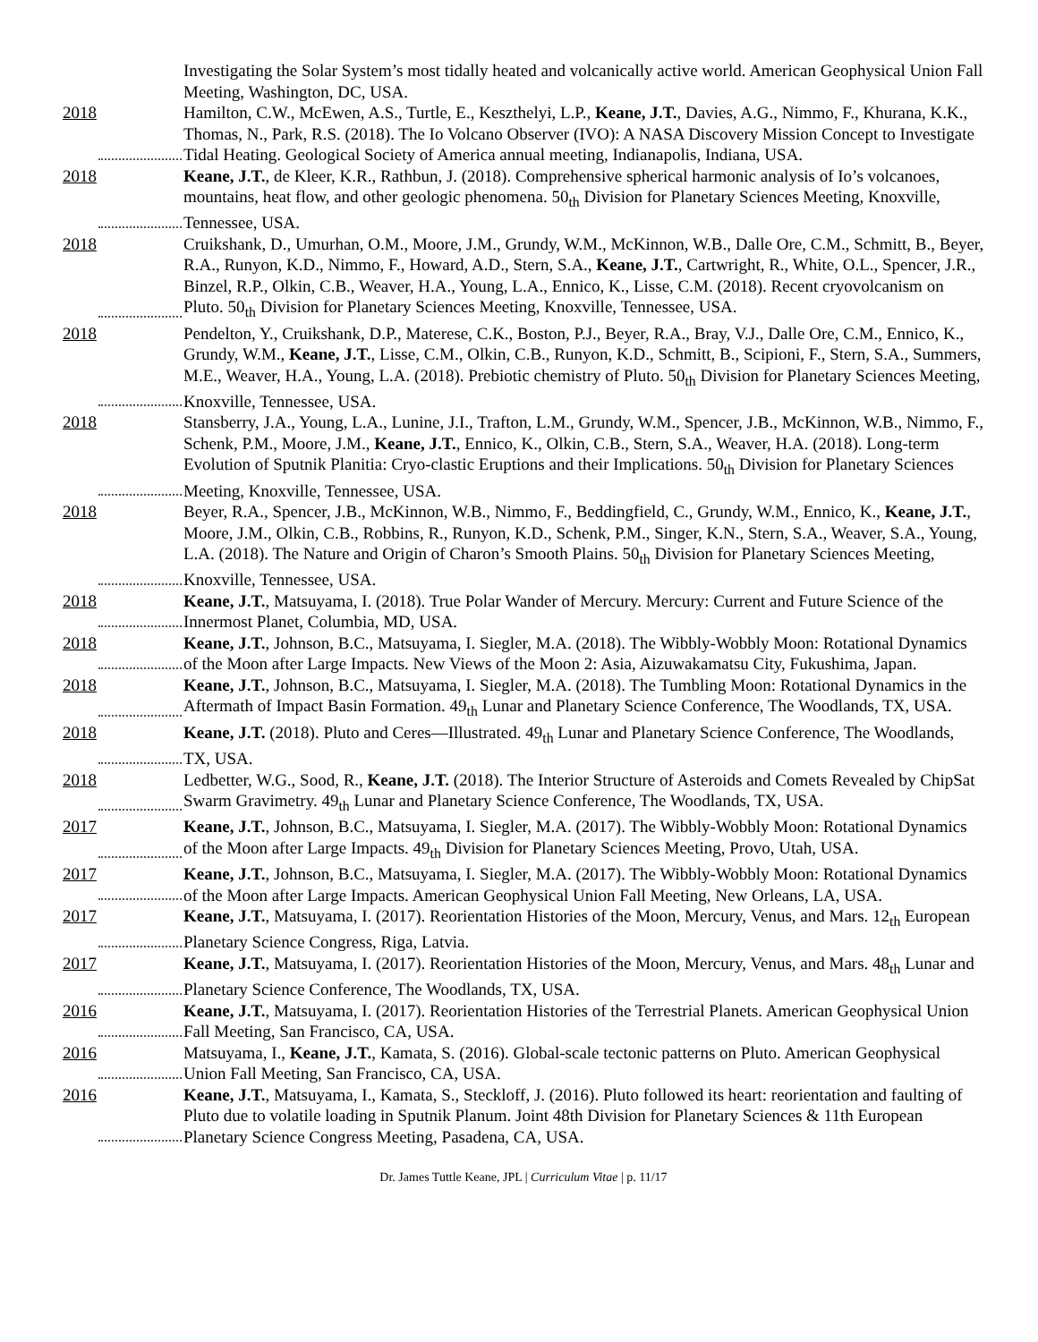Investigating the Solar System’s most tidally heated and volcanically active world. American Geophysical Union Fall Meeting, Washington, DC, USA.
2018 Hamilton, C.W., McEwen, A.S., Turtle, E., Keszthelyi, L.P., Keane, J.T., Davies, A.G., Nimmo, F., Khurana, K.K., Thomas, N., Park, R.S. (2018). The Io Volcano Observer (IVO): A NASA Discovery Mission Concept to Investigate Tidal Heating. Geological Society of America annual meeting, Indianapolis, Indiana, USA.
2018 Keane, J.T., de Kleer, K.R., Rathbun, J. (2018). Comprehensive spherical harmonic analysis of Io’s volcanoes, mountains, heat flow, and other geologic phenomena. 50<sub>th</sub> Division for Planetary Sciences Meeting, Knoxville, Tennessee, USA.
2018 Cruikshank, D., Umurhan, O.M., Moore, J.M., Grundy, W.M., McKinnon, W.B., Dalle Ore, C.M., Schmitt, B., Beyer, R.A., Runyon, K.D., Nimmo, F., Howard, A.D., Stern, S.A., Keane, J.T., Cartwright, R., White, O.L., Spencer, J.R., Binzel, R.P., Olkin, C.B., Weaver, H.A., Young, L.A., Ennico, K., Lisse, C.M. (2018). Recent cryovolcanism on Pluto. 50<sub>th</sub> Division for Planetary Sciences Meeting, Knoxville, Tennessee, USA.
2018 Pendelton, Y., Cruikshank, D.P., Materese, C.K., Boston, P.J., Beyer, R.A., Bray, V.J., Dalle Ore, C.M., Ennico, K., Grundy, W.M., Keane, J.T., Lisse, C.M., Olkin, C.B., Runyon, K.D., Schmitt, B., Scipioni, F., Stern, S.A., Summers, M.E., Weaver, H.A., Young, L.A. (2018). Prebiotic chemistry of Pluto. 50<sub>th</sub> Division for Planetary Sciences Meeting, Knoxville, Tennessee, USA.
2018 Stansberry, J.A., Young, L.A., Lunine, J.I., Trafton, L.M., Grundy, W.M., Spencer, J.B., McKinnon, W.B., Nimmo, F., Schenk, P.M., Moore, J.M., Keane, J.T., Ennico, K., Olkin, C.B., Stern, S.A., Weaver, H.A. (2018). Long-term Evolution of Sputnik Planitia: Cryo-clastic Eruptions and their Implications. 50<sub>th</sub> Division for Planetary Sciences Meeting, Knoxville, Tennessee, USA.
2018 Beyer, R.A., Spencer, J.B., McKinnon, W.B., Nimmo, F., Beddingfield, C., Grundy, W.M., Ennico, K., Keane, J.T., Moore, J.M., Olkin, C.B., Robbins, R., Runyon, K.D., Schenk, P.M., Singer, K.N., Stern, S.A., Weaver, S.A., Young, L.A. (2018). The Nature and Origin of Charon’s Smooth Plains. 50<sub>th</sub> Division for Planetary Sciences Meeting, Knoxville, Tennessee, USA.
2018 Keane, J.T., Matsuyama, I. (2018). True Polar Wander of Mercury. Mercury: Current and Future Science of the Innermost Planet, Columbia, MD, USA.
2018 Keane, J.T., Johnson, B.C., Matsuyama, I. Siegler, M.A. (2018). The Wibbly-Wobbly Moon: Rotational Dynamics of the Moon after Large Impacts. New Views of the Moon 2: Asia, Aizuwakamatsu City, Fukushima, Japan.
2018 Keane, J.T., Johnson, B.C., Matsuyama, I. Siegler, M.A. (2018). The Tumbling Moon: Rotational Dynamics in the Aftermath of Impact Basin Formation. 49<sub>th</sub> Lunar and Planetary Science Conference, The Woodlands, TX, USA.
2018 Keane, J.T. (2018). Pluto and Ceres—Illustrated. 49<sub>th</sub> Lunar and Planetary Science Conference, The Woodlands, TX, USA.
2018 Ledbetter, W.G., Sood, R., Keane, J.T. (2018). The Interior Structure of Asteroids and Comets Revealed by ChipSat Swarm Gravimetry. 49<sub>th</sub> Lunar and Planetary Science Conference, The Woodlands, TX, USA.
2017 Keane, J.T., Johnson, B.C., Matsuyama, I. Siegler, M.A. (2017). The Wibbly-Wobbly Moon: Rotational Dynamics of the Moon after Large Impacts. 49<sub>th</sub> Division for Planetary Sciences Meeting, Provo, Utah, USA.
2017 Keane, J.T., Johnson, B.C., Matsuyama, I. Siegler, M.A. (2017). The Wibbly-Wobbly Moon: Rotational Dynamics of the Moon after Large Impacts. American Geophysical Union Fall Meeting, New Orleans, LA, USA.
2017 Keane, J.T., Matsuyama, I. (2017). Reorientation Histories of the Moon, Mercury, Venus, and Mars. 12<sub>th</sub> European Planetary Science Congress, Riga, Latvia.
2017 Keane, J.T., Matsuyama, I. (2017). Reorientation Histories of the Moon, Mercury, Venus, and Mars. 48<sub>th</sub> Lunar and Planetary Science Conference, The Woodlands, TX, USA.
2016 Keane, J.T., Matsuyama, I. (2017). Reorientation Histories of the Terrestrial Planets. American Geophysical Union Fall Meeting, San Francisco, CA, USA.
2016 Matsuyama, I., Keane, J.T., Kamata, S. (2016). Global-scale tectonic patterns on Pluto. American Geophysical Union Fall Meeting, San Francisco, CA, USA.
2016 Keane, J.T., Matsuyama, I., Kamata, S., Steckloff, J. (2016). Pluto followed its heart: reorientation and faulting of Pluto due to volatile loading in Sputnik Planum. Joint 48th Division for Planetary Sciences & 11th European Planetary Science Congress Meeting, Pasadena, CA, USA.
Dr. James Tuttle Keane, JPL | Curriculum Vitae | p. 11/17